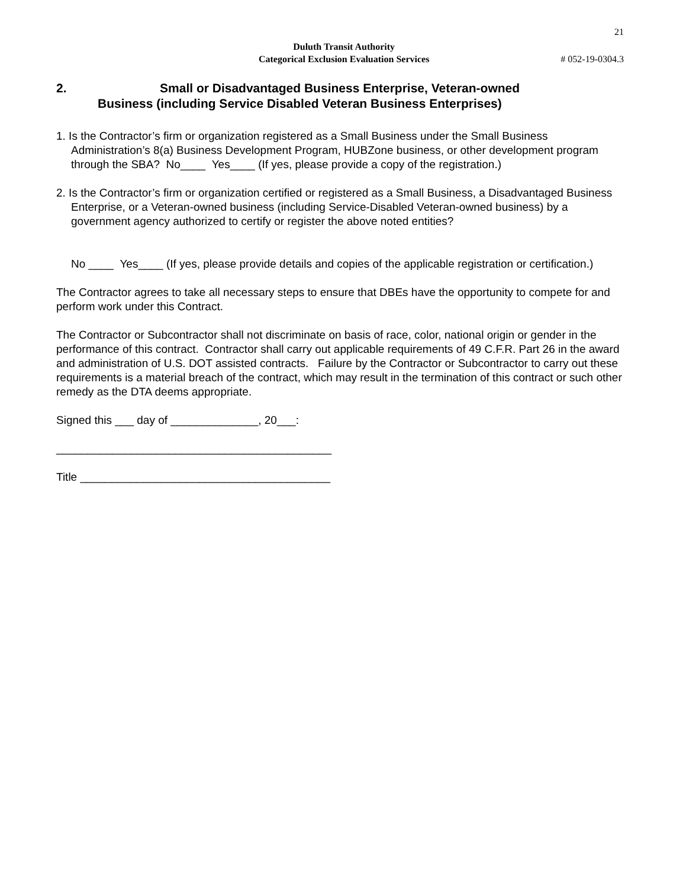21
Duluth Transit Authority
Categorical Exclusion Evaluation Services
# 052-19-0304.3
2. Small or Disadvantaged Business Enterprise, Veteran-owned
Business (including Service Disabled Veteran Business Enterprises)
1. Is the Contractor’s firm or organization registered as a Small Business under the Small Business Administration’s 8(a) Business Development Program, HUBZone business, or other development program through the SBA? No____ Yes____ (If yes, please provide a copy of the registration.)
2. Is the Contractor’s firm or organization certified or registered as a Small Business, a Disadvantaged Business Enterprise, or a Veteran-owned business (including Service-Disabled Veteran-owned business) by a government agency authorized to certify or register the above noted entities?
No ____ Yes____ (If yes, please provide details and copies of the applicable registration or certification.)
The Contractor agrees to take all necessary steps to ensure that DBEs have the opportunity to compete for and perform work under this Contract.
The Contractor or Subcontractor shall not discriminate on basis of race, color, national origin or gender in the performance of this contract. Contractor shall carry out applicable requirements of 49 C.F.R. Part 26 in the award and administration of U.S. DOT assisted contracts. Failure by the Contractor or Subcontractor to carry out these requirements is a material breach of the contract, which may result in the termination of this contract or such other remedy as the DTA deems appropriate.
Signed this ___ day of ______________, 20___:
____________________________________________
Title ________________________________________